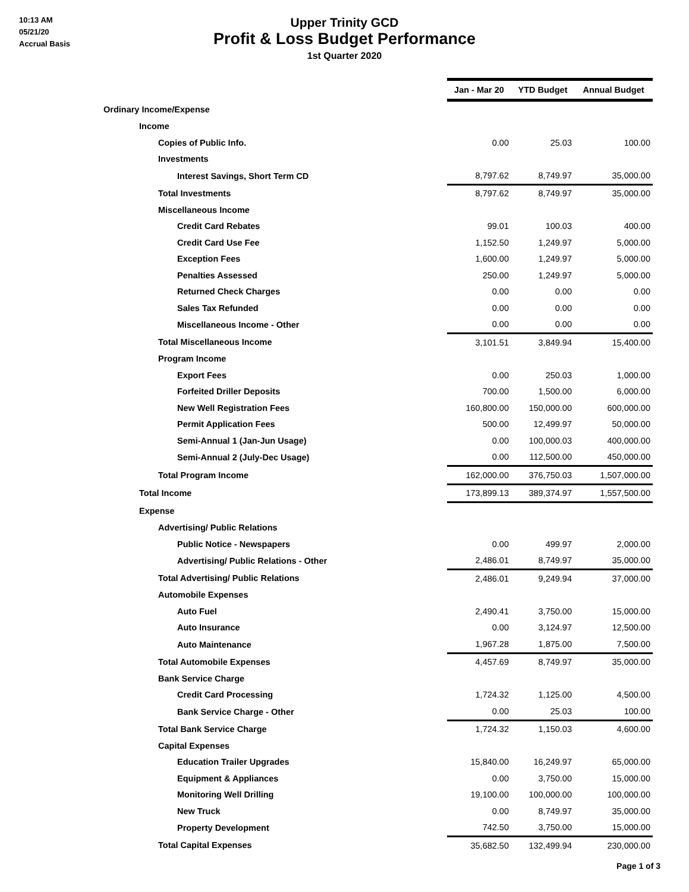10:13 AM
05/21/20
Accrual Basis
Upper Trinity GCD
Profit & Loss Budget Performance
1st Quarter 2020
| | Jan - Mar 20 | YTD Budget | Annual Budget |
| Ordinary Income/Expense | | | |
| Income | | | |
| Copies of Public Info. | 0.00 | 25.03 | 100.00 |
| Investments | | | |
| Interest Savings, Short Term CD | 8,797.62 | 8,749.97 | 35,000.00 |
| Total Investments | 8,797.62 | 8,749.97 | 35,000.00 |
| Miscellaneous Income | | | |
| Credit Card Rebates | 99.01 | 100.03 | 400.00 |
| Credit Card Use Fee | 1,152.50 | 1,249.97 | 5,000.00 |
| Exception Fees | 1,600.00 | 1,249.97 | 5,000.00 |
| Penalties Assessed | 250.00 | 1,249.97 | 5,000.00 |
| Returned Check Charges | 0.00 | 0.00 | 0.00 |
| Sales Tax Refunded | 0.00 | 0.00 | 0.00 |
| Miscellaneous Income - Other | 0.00 | 0.00 | 0.00 |
| Total Miscellaneous Income | 3,101.51 | 3,849.94 | 15,400.00 |
| Program Income | | | |
| Export Fees | 0.00 | 250.03 | 1,000.00 |
| Forfeited Driller Deposits | 700.00 | 1,500.00 | 6,000.00 |
| New Well Registration Fees | 160,800.00 | 150,000.00 | 600,000.00 |
| Permit Application Fees | 500.00 | 12,499.97 | 50,000.00 |
| Semi-Annual 1 (Jan-Jun Usage) | 0.00 | 100,000.03 | 400,000.00 |
| Semi-Annual 2 (July-Dec Usage) | 0.00 | 112,500.00 | 450,000.00 |
| Total Program Income | 162,000.00 | 376,750.03 | 1,507,000.00 |
| Total Income | 173,899.13 | 389,374.97 | 1,557,500.00 |
| Expense | | | |
| Advertising/ Public Relations | | | |
| Public Notice - Newspapers | 0.00 | 499.97 | 2,000.00 |
| Advertising/ Public Relations - Other | 2,486.01 | 8,749.97 | 35,000.00 |
| Total Advertising/ Public Relations | 2,486.01 | 9,249.94 | 37,000.00 |
| Automobile Expenses | | | |
| Auto Fuel | 2,490.41 | 3,750.00 | 15,000.00 |
| Auto Insurance | 0.00 | 3,124.97 | 12,500.00 |
| Auto Maintenance | 1,967.28 | 1,875.00 | 7,500.00 |
| Total Automobile Expenses | 4,457.69 | 8,749.97 | 35,000.00 |
| Bank Service Charge | | | |
| Credit Card Processing | 1,724.32 | 1,125.00 | 4,500.00 |
| Bank Service Charge - Other | 0.00 | 25.03 | 100.00 |
| Total Bank Service Charge | 1,724.32 | 1,150.03 | 4,600.00 |
| Capital Expenses | | | |
| Education Trailer Upgrades | 15,840.00 | 16,249.97 | 65,000.00 |
| Equipment & Appliances | 0.00 | 3,750.00 | 15,000.00 |
| Monitoring Well Drilling | 19,100.00 | 100,000.00 | 100,000.00 |
| New Truck | 0.00 | 8,749.97 | 35,000.00 |
| Property Development | 742.50 | 3,750.00 | 15,000.00 |
| Total Capital Expenses | 35,682.50 | 132,499.94 | 230,000.00 |
Page 1 of 3